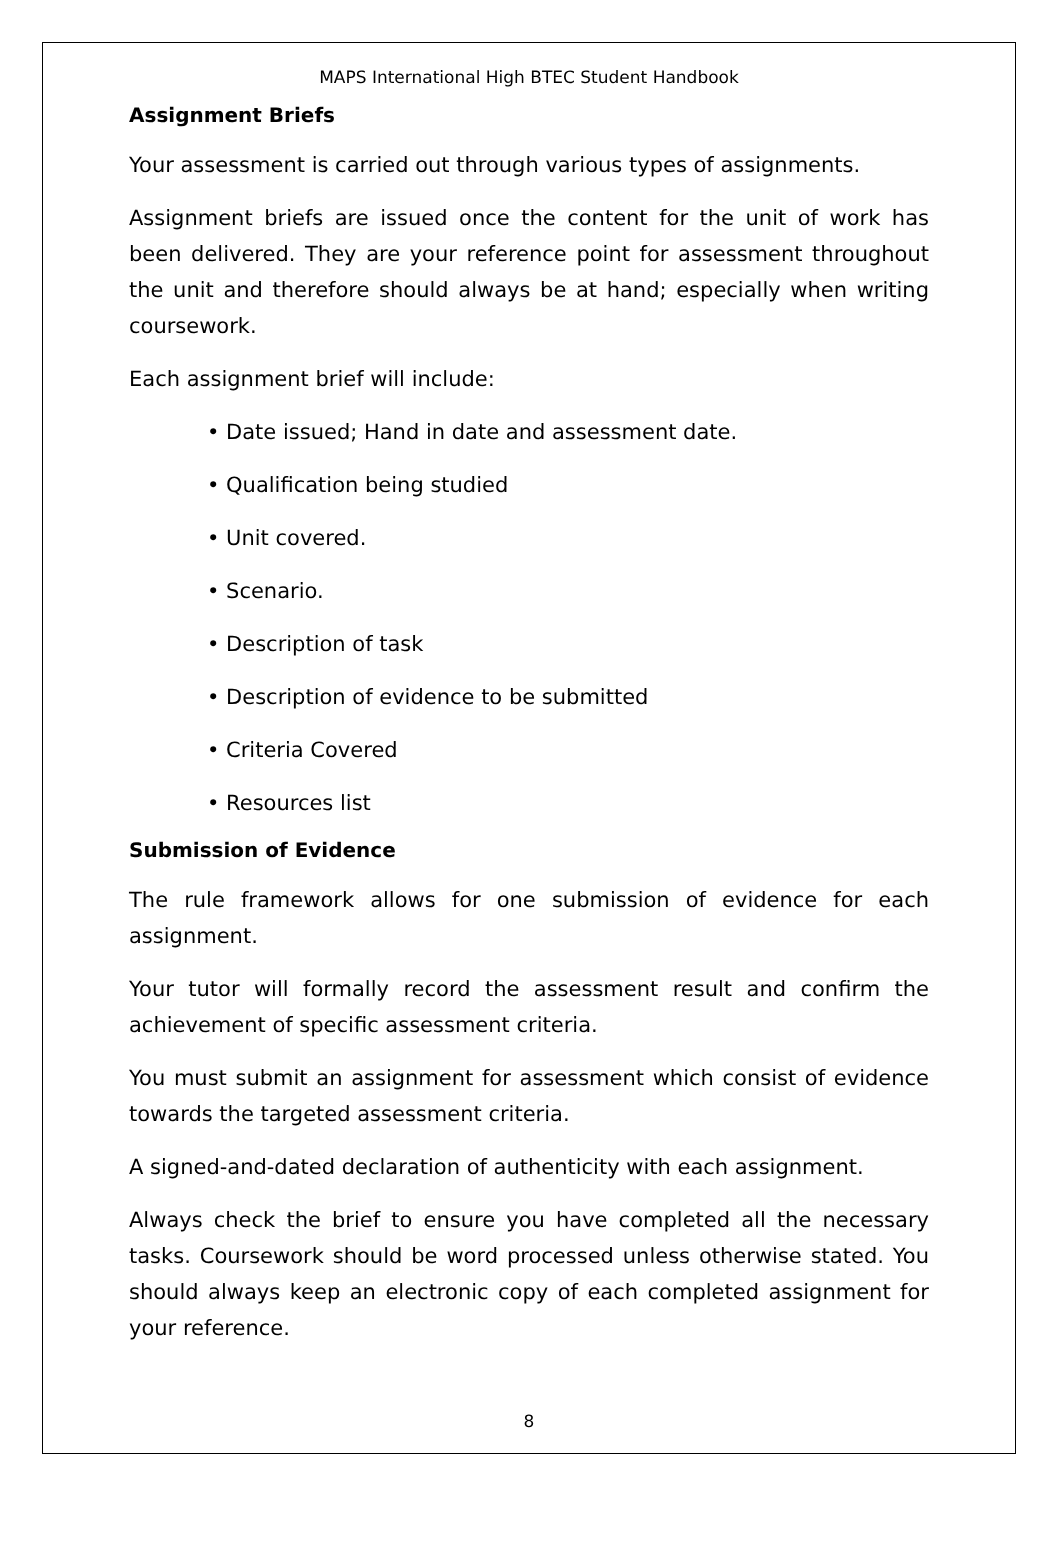MAPS International High BTEC Student Handbook
Assignment Briefs
Your assessment is carried out through various types of assignments.
Assignment briefs are issued once the content for the unit of work has been delivered. They are your reference point for assessment throughout the unit and therefore should always be at hand; especially when writing coursework.
Each assignment brief will include:
• Date issued; Hand in date and assessment date.
• Qualification being studied
• Unit covered.
• Scenario.
• Description of task
• Description of evidence to be submitted
• Criteria Covered
• Resources list
Submission of Evidence
The rule framework allows for one submission of evidence for each assignment.
Your tutor will formally record the assessment result and confirm the achievement of specific assessment criteria.
You must submit an assignment for assessment which consist of evidence towards the targeted assessment criteria.
A signed-and-dated declaration of authenticity with each assignment.
Always check the brief to ensure you have completed all the necessary tasks. Coursework should be word processed unless otherwise stated. You should always keep an electronic copy of each completed assignment for your reference.
8